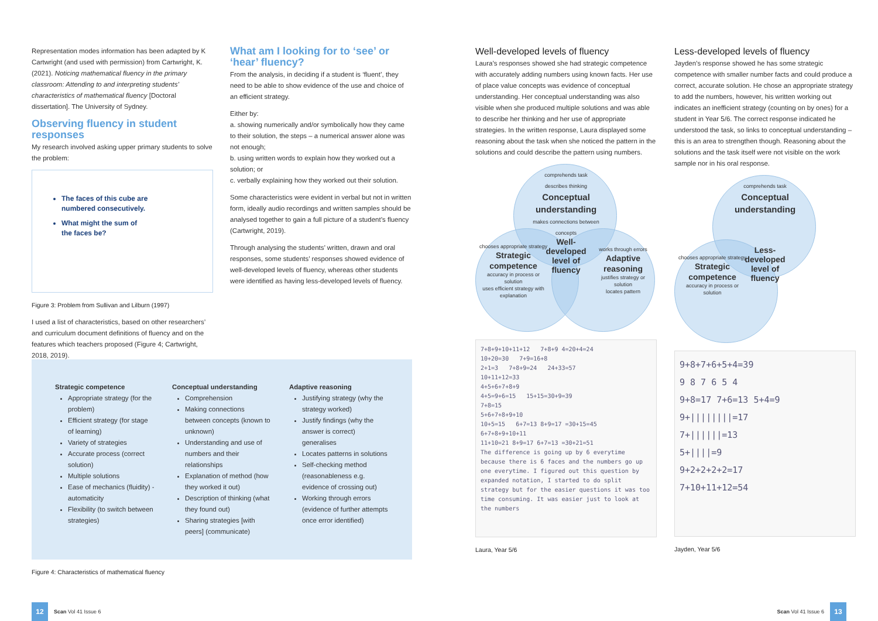Representation modes information has been adapted by K Cartwright (and used with permission) from Cartwright, K. (2021). Noticing mathematical fluency in the primary classroom: Attending to and interpreting students’ characteristics of mathematical fluency [Doctoral dissertation]. The University of Sydney.
Observing fluency in student responses
My research involved asking upper primary students to solve the problem:
The faces of this cube are numbered consecutively.
What might the sum of the faces be?
Figure 3: Problem from Sullivan and Lilburn (1997)
I used a list of characteristics, based on other researchers’ and curriculum document definitions of fluency and on the features which teachers proposed (Figure 4; Cartwright, 2018, 2019).
What am I looking for to ‘see’ or ‘hear’ fluency?
From the analysis, in deciding if a student is ‘fluent’, they need to be able to show evidence of the use and choice of an efficient strategy.
Either by:
a. showing numerically and/or symbolically how they came to their solution, the steps – a numerical answer alone was not enough;
b. using written words to explain how they worked out a solution; or
c. verbally explaining how they worked out their solution.
Some characteristics were evident in verbal but not in written form, ideally audio recordings and written samples should be analysed together to gain a full picture of a student’s fluency (Cartwright, 2019).
Through analysing the students’ written, drawn and oral responses, some students’ responses showed evidence of well-developed levels of fluency, whereas other students were identified as having less-developed levels of fluency.
Strategic competence
Appropriate strategy (for the problem)
Efficient strategy (for stage of learning)
Variety of strategies
Accurate process (correct solution)
Multiple solutions
Ease of mechanics (fluidity) - automaticity
Flexibility (to switch between strategies)
Conceptual understanding
Comprehension
Making connections between concepts (known to unknown)
Understanding and use of numbers and their relationships
Explanation of method (how they worked it out)
Description of thinking (what they found out)
Sharing strategies [with peers] (communicate)
Adaptive reasoning
Justifying strategy (why the strategy worked)
Justify findings (why the answer is correct) generalises
Locates patterns in solutions
Self-checking method (reasonableness e.g. evidence of crossing out)
Working through errors (evidence of further attempts once error identified)
Figure 4: Characteristics of mathematical fluency
Well-developed levels of fluency
Laura’s responses showed she had strategic competence with accurately adding numbers using known facts. Her use of place value concepts was evidence of conceptual understanding. Her conceptual understanding was also visible when she produced multiple solutions and was able to describe her thinking and her use of appropriate strategies. In the written response, Laura displayed some reasoning about the task when she noticed the pattern in the solutions and could describe the pattern using numbers.
comprehends task
describes thinking
Conceptual understanding
makes connections between concepts
Well-developed level of fluency
chooses appropriate strategy
Strategic competence
accuracy in process or solution
uses efficient strategy with explanation
works through errors
Adaptive reasoning
justifies strategy or solution
locates pattern
7+8+9+10+11+12 7+8+9 4=20+4=24
10+20=30 7+9=16+8
2+1=3 7+8+9=24 24+33=57
10+11+12=33
4+5+6+7+8+9
4+5=9+6=15 15+15=30+9=39
7+8=15
5+6+7+8+9+10
10+5=15 6+7=13 8+9=17 =30+15=45
6+7+8+9+10+11
11+10=21 8+9=17 6+7=13 =30+21=51
The difference is going up by 6 everytime because there is 6 faces and the numbers go up one everytime. I figured out this question by expanded notation, I started to do split strategy but for the easier questions it was too time consuming. It was easier just to look at the numbers
Laura, Year 5/6
Less-developed levels of fluency
Jayden’s response showed he has some strategic competence with smaller number facts and could produce a correct, accurate solution. He chose an appropriate strategy to add the numbers, however, his written working out indicates an inefficient strategy (counting on by ones) for a student in Year 5/6. The correct response indicated he understood the task, so links to conceptual understanding – this is an area to strengthen though. Reasoning about the solutions and the task itself were not visible on the work sample nor in his oral response.
comprehends task
Conceptual understanding
Less-developed level of fluency
chooses appropriate strategy
Strategic competence
accuracy in process or solution
9+8+7+6+5+4=39
9 8 7 6 5 4
9+8=17 7+6=13 5+4=9
9+||||||||=17
7+||||||=13
5+||||=9
9+2+2+2+2=17
7+10+11+12=54
Jayden, Year 5/6
12
Scan Vol 41 Issue 6
Scan Vol 41 Issue 6
13